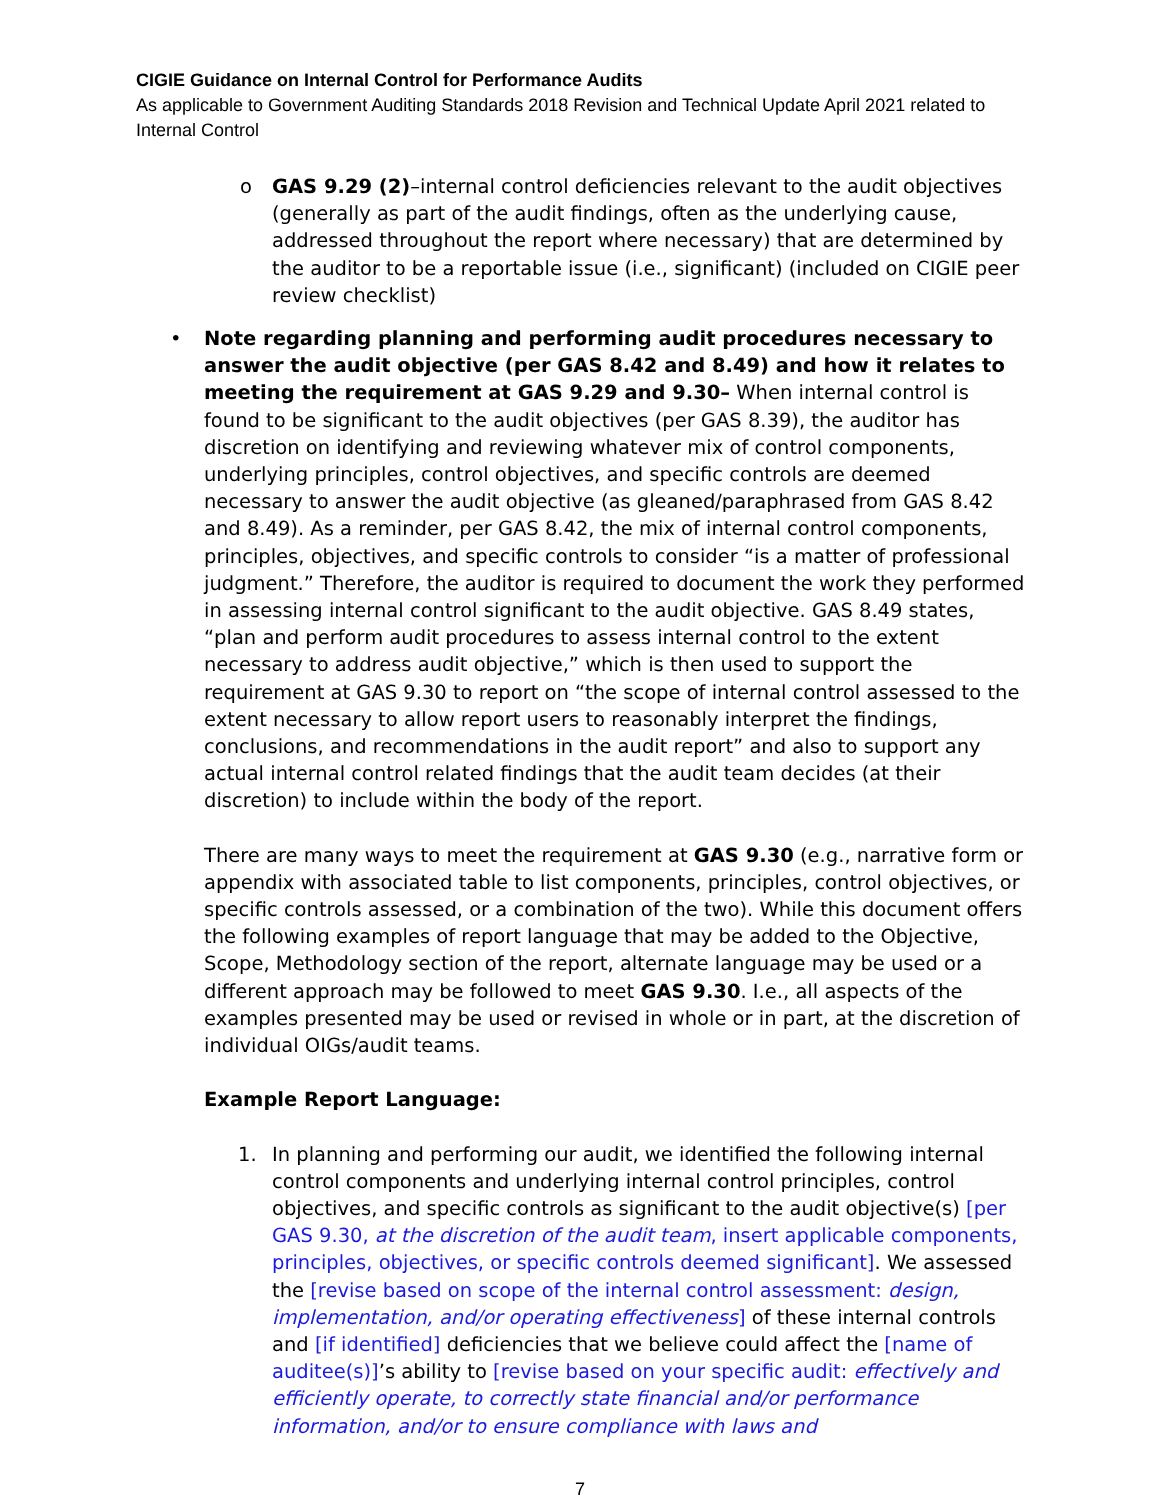CIGIE Guidance on Internal Control for Performance Audits
As applicable to Government Auditing Standards 2018 Revision and Technical Update April 2021 related to Internal Control
o GAS 9.29 (2)–internal control deficiencies relevant to the audit objectives (generally as part of the audit findings, often as the underlying cause, addressed throughout the report where necessary) that are determined by the auditor to be a reportable issue (i.e., significant) (included on CIGIE peer review checklist)
• Note regarding planning and performing audit procedures necessary to answer the audit objective (per GAS 8.42 and 8.49) and how it relates to meeting the requirement at GAS 9.29 and 9.30– When internal control is found to be significant to the audit objectives (per GAS 8.39), the auditor has discretion on identifying and reviewing whatever mix of control components, underlying principles, control objectives, and specific controls are deemed necessary to answer the audit objective (as gleaned/paraphrased from GAS 8.42 and 8.49). As a reminder, per GAS 8.42, the mix of internal control components, principles, objectives, and specific controls to consider “is a matter of professional judgment.” Therefore, the auditor is required to document the work they performed in assessing internal control significant to the audit objective. GAS 8.49 states, “plan and perform audit procedures to assess internal control to the extent necessary to address audit objective,” which is then used to support the requirement at GAS 9.30 to report on “the scope of internal control assessed to the extent necessary to allow report users to reasonably interpret the findings, conclusions, and recommendations in the audit report” and also to support any actual internal control related findings that the audit team decides (at their discretion) to include within the body of the report.
There are many ways to meet the requirement at GAS 9.30 (e.g., narrative form or appendix with associated table to list components, principles, control objectives, or specific controls assessed, or a combination of the two). While this document offers the following examples of report language that may be added to the Objective, Scope, Methodology section of the report, alternate language may be used or a different approach may be followed to meet GAS 9.30. I.e., all aspects of the examples presented may be used or revised in whole or in part, at the discretion of individual OIGs/audit teams.
Example Report Language:
1. In planning and performing our audit, we identified the following internal control components and underlying internal control principles, control objectives, and specific controls as significant to the audit objective(s) [per GAS 9.30, at the discretion of the audit team, insert applicable components, principles, objectives, or specific controls deemed significant]. We assessed the [revise based on scope of the internal control assessment: design, implementation, and/or operating effectiveness] of these internal controls and [if identified] deficiencies that we believe could affect the [name of auditee(s)]’s ability to [revise based on your specific audit: effectively and efficiently operate, to correctly state financial and/or performance information, and/or to ensure compliance with laws and
7